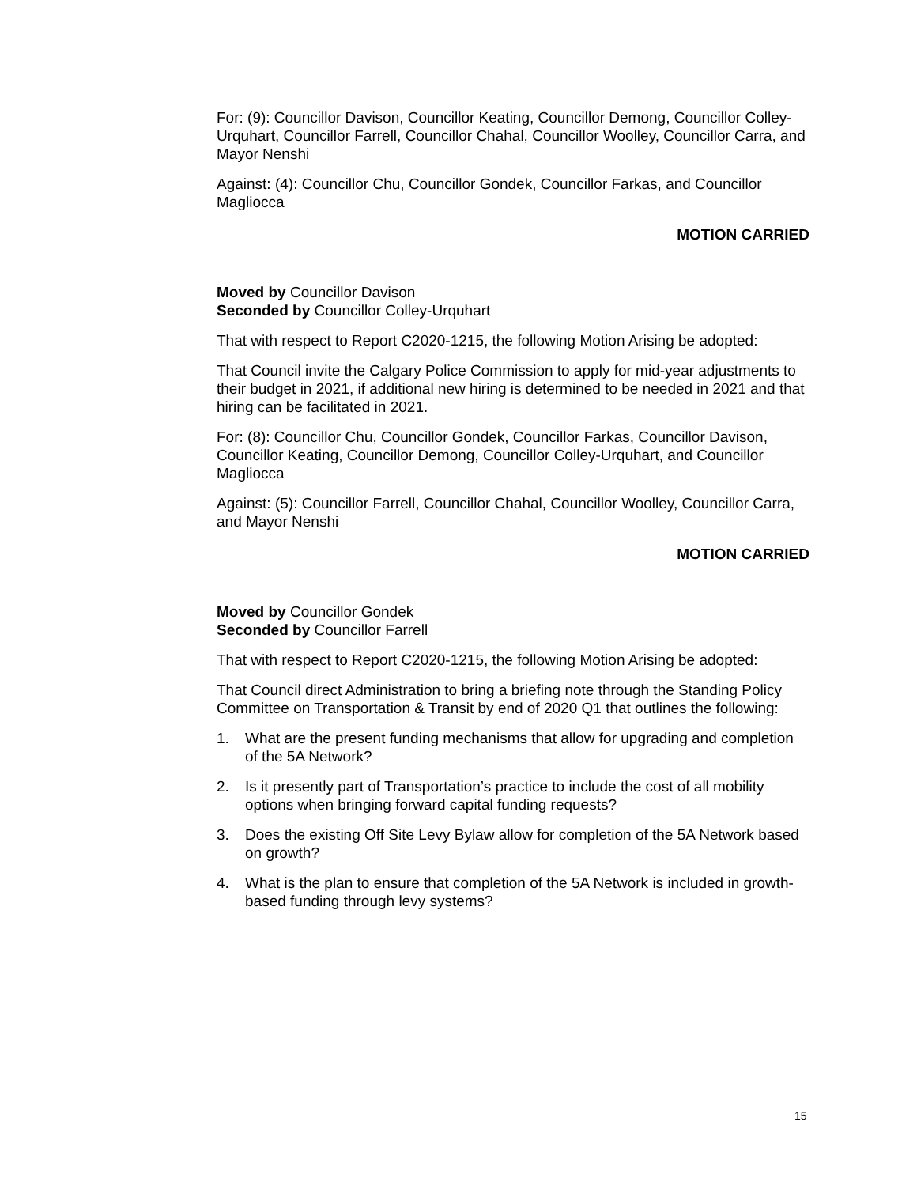For: (9): Councillor Davison, Councillor Keating, Councillor Demong, Councillor Colley-Urquhart, Councillor Farrell, Councillor Chahal, Councillor Woolley, Councillor Carra, and Mayor Nenshi
Against: (4): Councillor Chu, Councillor Gondek, Councillor Farkas, and Councillor Magliocca
MOTION CARRIED
Moved by Councillor Davison
Seconded by Councillor Colley-Urquhart
That with respect to Report C2020-1215, the following Motion Arising be adopted:
That Council invite the Calgary Police Commission to apply for mid-year adjustments to their budget in 2021, if additional new hiring is determined to be needed in 2021 and that hiring can be facilitated in 2021.
For: (8): Councillor Chu, Councillor Gondek, Councillor Farkas, Councillor Davison, Councillor Keating, Councillor Demong, Councillor Colley-Urquhart, and Councillor Magliocca
Against: (5): Councillor Farrell, Councillor Chahal, Councillor Woolley, Councillor Carra, and Mayor Nenshi
MOTION CARRIED
Moved by Councillor Gondek
Seconded by Councillor Farrell
That with respect to Report C2020-1215, the following Motion Arising be adopted:
That Council direct Administration to bring a briefing note through the Standing Policy Committee on Transportation & Transit by end of 2020 Q1 that outlines the following:
1. What are the present funding mechanisms that allow for upgrading and completion of the 5A Network?
2. Is it presently part of Transportation’s practice to include the cost of all mobility options when bringing forward capital funding requests?
3. Does the existing Off Site Levy Bylaw allow for completion of the 5A Network based on growth?
4. What is the plan to ensure that completion of the 5A Network is included in growth-based funding through levy systems?
15